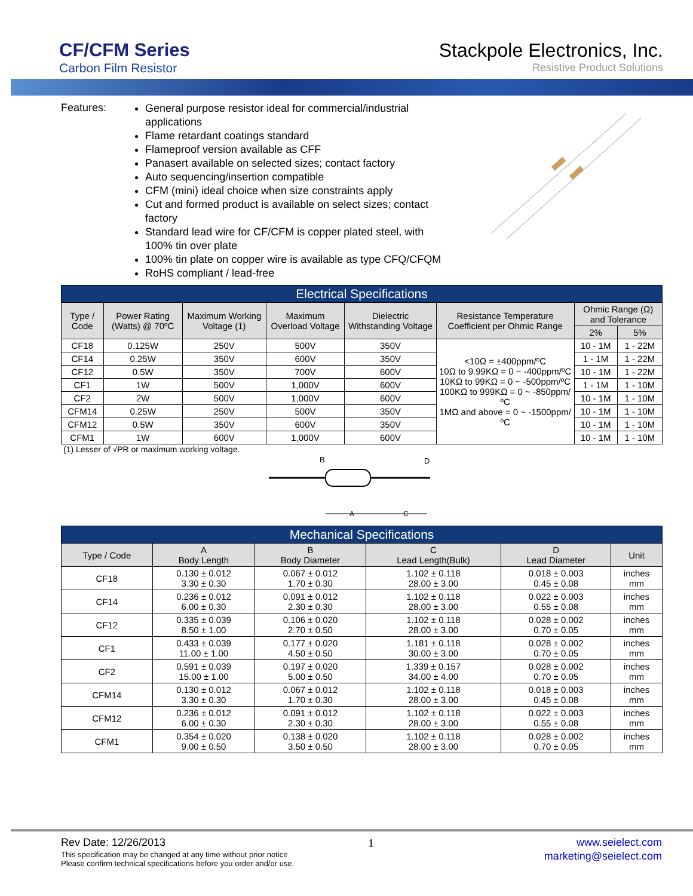CF/CFM Series
Carbon Film Resistor
Stackpole Electronics, Inc.
Resistive Product Solutions
Features:
General purpose resistor ideal for commercial/industrial applications
Flame retardant coatings standard
Flameproof version available as CFF
Panasert available on selected sizes; contact factory
Auto sequencing/insertion compatible
CFM (mini) ideal choice when size constraints apply
Cut and formed product is available on select sizes; contact factory
Standard lead wire for CF/CFM is copper plated steel, with 100% tin over plate
100% tin plate on copper wire is available as type CFQ/CFQM
RoHS compliant / lead-free
| Electrical Specifications | | | | | | | |
| --- | --- | --- | --- | --- | --- | --- | --- |
| Type / Code | Power Rating (Watts) @ 70ºC | Maximum Working Voltage (1) | Maximum Overload Voltage | Dielectric Withstanding Voltage | Resistance Temperature Coefficient per Ohmic Range | Ohmic Range (Ω) and Tolerance | |
| | | | | | | 2% | 5% |
| CF18 | 0.125W | 250V | 500V | 350V | <10Ω = ±400ppm/ºC 10Ω to 9.99KΩ = 0 ~ -400ppm/ºC 10KΩ to 99KΩ = 0 ~ -500ppm/ºC 100KΩ to 999KΩ = 0 ~ -850ppm/ºC 1MΩ and above = 0 ~ -1500ppm/ºC | 10 - 1M | 1 - 22M |
| CF14 | 0.25W | 350V | 600V | 350V | | 1 - 1M | 1 - 22M |
| CF12 | 0.5W | 350V | 700V | 600V | | 10 - 1M | 1 - 22M |
| CF1 | 1W | 500V | 1,000V | 600V | | 1 - 1M | 1 - 10M |
| CF2 | 2W | 500V | 1,000V | 600V | | 10 - 1M | 1 - 10M |
| CFM14 | 0.25W | 250V | 500V | 350V | | 10 - 1M | 1 - 10M |
| CFM12 | 0.5W | 350V | 600V | 350V | | 10 - 1M | 1 - 10M |
| CFM1 | 1W | 600V | 1,000V | 600V | | 10 - 1M | 1 - 10M |
(1) Lesser of √PR or maximum working voltage.
B
D
A
C
| Mechanical Specifications | | | | | |
| --- | --- | --- | --- | --- | --- |
| Type / Code | A Body Length | B Body Diameter | C Lead Length(Bulk) | D Lead Diameter | Unit |
| CF18 | 0.130 ± 0.012 3.30 ± 0.30 | 0.067 ± 0.012 1.70 ± 0.30 | 1.102 ± 0.118 28.00 ± 3.00 | 0.018 ± 0.003 0.45 ± 0.08 | inches mm |
| CF14 | 0.236 ± 0.012 6.00 ± 0.30 | 0.091 ± 0.012 2.30 ± 0.30 | 1.102 ± 0.118 28.00 ± 3.00 | 0.022 ± 0.003 0.55 ± 0.08 | inches mm |
| CF12 | 0.335 ± 0.039 8.50 ± 1.00 | 0.106 ± 0.020 2.70 ± 0.50 | 1.102 ± 0.118 28.00 ± 3.00 | 0.028 ± 0.002 0.70 ± 0.05 | inches mm |
| CF1 | 0.433 ± 0.039 11.00 ± 1.00 | 0.177 ± 0.020 4.50 ± 0.50 | 1.181 ± 0.118 30.00 ± 3.00 | 0.028 ± 0.002 0.70 ± 0.05 | inches mm |
| CF2 | 0.591 ± 0.039 15.00 ± 1.00 | 0.197 ± 0.020 5.00 ± 0.50 | 1.339 ± 0.157 34.00 ± 4.00 | 0.028 ± 0.002 0.70 ± 0.05 | inches mm |
| CFM14 | 0.130 ± 0.012 3.30 ± 0.30 | 0.067 ± 0.012 1.70 ± 0.30 | 1.102 ± 0.118 28.00 ± 3.00 | 0.018 ± 0.003 0.45 ± 0.08 | inches mm |
| CFM12 | 0.236 ± 0.012 6.00 ± 0.30 | 0.091 ± 0.012 2.30 ± 0.30 | 1.102 ± 0.118 28.00 ± 3.00 | 0.022 ± 0.003 0.55 ± 0.08 | inches mm |
| CFM1 | 0.354 ± 0.020 9.00 ± 0.50 | 0.138 ± 0.020 3.50 ± 0.50 | 1.102 ± 0.118 28.00 ± 3.00 | 0.028 ± 0.002 0.70 ± 0.05 | inches mm |
Rev Date: 12/26/2013 1 www.seielect.com
This specification may be changed at any time without prior notice
Please confirm technical specifications before you order and/or use. marketing@seielect.com